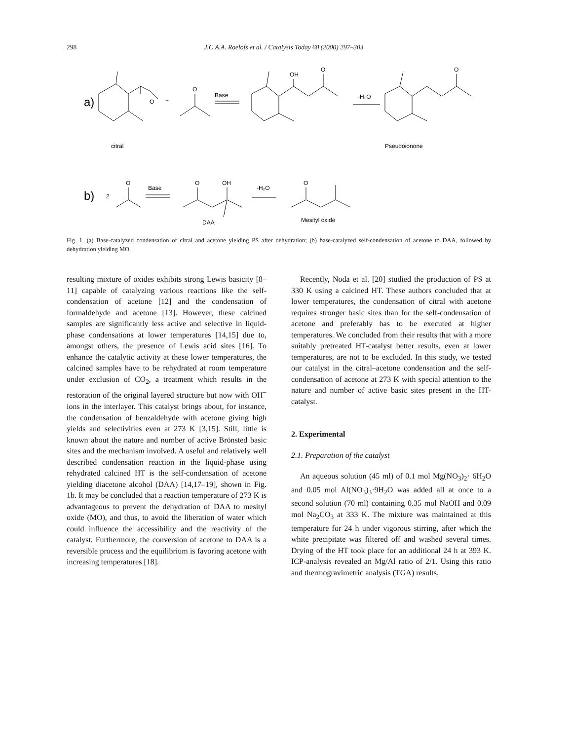298 J.C.A.A. Roelofs et al. / Catalysis Today 60 (2000) 297–303
a)
O
+
O
Base
OH
O
-H₂O
O
citral
Pseudoionone
b)
2
O
Base
O
OH
-H₂O
O
DAA
Mesityl oxide
Fig. 1. (a) Base-catalyzed condensation of citral and acetone yielding PS after dehydration; (b) base-catalyzed self-condensation of acetone to DAA, followed by dehydration yielding MO.
resulting mixture of oxides exhibits strong Lewis basicity [8–11] capable of catalyzing various reactions like the self-condensation of acetone [12] and the condensation of formaldehyde and acetone [13]. However, these calcined samples are significantly less active and selective in liquid-phase condensations at lower temperatures [14,15] due to, amongst others, the presence of Lewis acid sites [16]. To enhance the catalytic activity at these lower temperatures, the calcined samples have to be rehydrated at room temperature under exclusion of CO<sub>2</sub>, a treatment which results in the restoration of the original layered structure but now with OH<sup>−</sup> ions in the interlayer. This catalyst brings about, for instance, the condensation of benzaldehyde with acetone giving high yields and selectivities even at 273 K [3,15]. Still, little is known about the nature and number of active Brönsted basic sites and the mechanism involved. A useful and relatively well described condensation reaction in the liquid-phase using rehydrated calcined HT is the self-condensation of acetone yielding diacetone alcohol (DAA) [14,17–19], shown in Fig. 1b. It may be concluded that a reaction temperature of 273 K is advantageous to prevent the dehydration of DAA to mesityl oxide (MO), and thus, to avoid the liberation of water which could influence the accessibility and the reactivity of the catalyst. Furthermore, the conversion of acetone to DAA is a reversible process and the equilibrium is favoring acetone with increasing temperatures [18].
Recently, Noda et al. [20] studied the production of PS at 330 K using a calcined HT. These authors concluded that at lower temperatures, the condensation of citral with acetone requires stronger basic sites than for the self-condensation of acetone and preferably has to be executed at higher temperatures. We concluded from their results that with a more suitably pretreated HT-catalyst better results, even at lower temperatures, are not to be excluded. In this study, we tested our catalyst in the citral–acetone condensation and the self-condensation of acetone at 273 K with special attention to the nature and number of active basic sites present in the HT-catalyst.
2. Experimental
2.1. Preparation of the catalyst
An aqueous solution (45 ml) of 0.1 mol Mg(NO<sub>3</sub>)<sub>2</sub>· 6H<sub>2</sub>O and 0.05 mol Al(NO<sub>3</sub>)<sub>3</sub>·9H<sub>2</sub>O was added all at once to a second solution (70 ml) containing 0.35 mol NaOH and 0.09 mol Na<sub>2</sub>CO<sub>3</sub> at 333 K. The mixture was maintained at this temperature for 24 h under vigorous stirring, after which the white precipitate was filtered off and washed several times. Drying of the HT took place for an additional 24 h at 393 K. ICP-analysis revealed an Mg/Al ratio of 2/1. Using this ratio and thermogravimetric analysis (TGA) results,